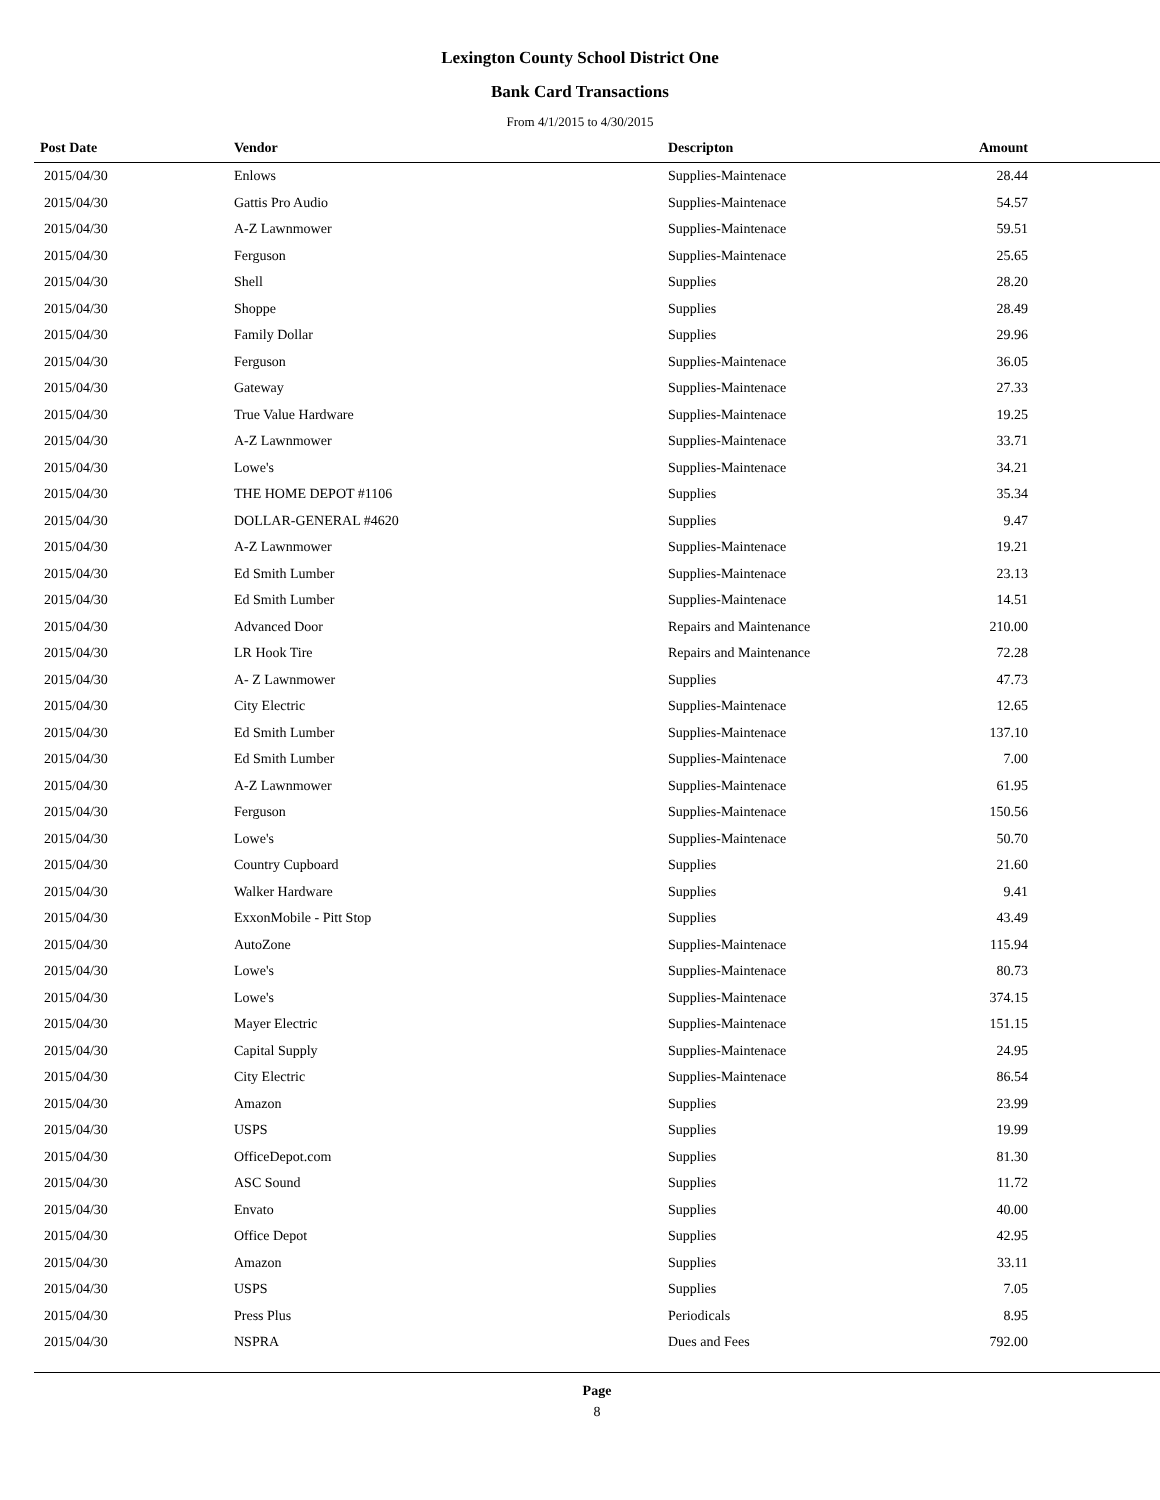Lexington County School District One
Bank Card Transactions
From 4/1/2015 to 4/30/2015
| Post Date | Vendor | Descripton | Amount | |
| --- | --- | --- | --- | --- |
| 2015/04/30 | Enlows | Supplies-Maintenace | 28.44 | |
| 2015/04/30 | Gattis Pro Audio | Supplies-Maintenace | 54.57 | |
| 2015/04/30 | A-Z Lawnmower | Supplies-Maintenace | 59.51 | |
| 2015/04/30 | Ferguson | Supplies-Maintenace | 25.65 | |
| 2015/04/30 | Shell | Supplies | 28.20 | |
| 2015/04/30 | Shoppe | Supplies | 28.49 | |
| 2015/04/30 | Family Dollar | Supplies | 29.96 | |
| 2015/04/30 | Ferguson | Supplies-Maintenace | 36.05 | |
| 2015/04/30 | Gateway | Supplies-Maintenace | 27.33 | |
| 2015/04/30 | True Value Hardware | Supplies-Maintenace | 19.25 | |
| 2015/04/30 | A-Z Lawnmower | Supplies-Maintenace | 33.71 | |
| 2015/04/30 | Lowe's | Supplies-Maintenace | 34.21 | |
| 2015/04/30 | THE HOME DEPOT #1106 | Supplies | 35.34 | |
| 2015/04/30 | DOLLAR-GENERAL #4620 | Supplies | 9.47 | |
| 2015/04/30 | A-Z Lawnmower | Supplies-Maintenace | 19.21 | |
| 2015/04/30 | Ed Smith Lumber | Supplies-Maintenace | 23.13 | |
| 2015/04/30 | Ed Smith Lumber | Supplies-Maintenace | 14.51 | |
| 2015/04/30 | Advanced Door | Repairs and Maintenance | 210.00 | |
| 2015/04/30 | LR Hook Tire | Repairs and Maintenance | 72.28 | |
| 2015/04/30 | A- Z Lawnmower | Supplies | 47.73 | |
| 2015/04/30 | City Electric | Supplies-Maintenace | 12.65 | |
| 2015/04/30 | Ed Smith Lumber | Supplies-Maintenace | 137.10 | |
| 2015/04/30 | Ed Smith Lumber | Supplies-Maintenace | 7.00 | |
| 2015/04/30 | A-Z Lawnmower | Supplies-Maintenace | 61.95 | |
| 2015/04/30 | Ferguson | Supplies-Maintenace | 150.56 | |
| 2015/04/30 | Lowe's | Supplies-Maintenace | 50.70 | |
| 2015/04/30 | Country Cupboard | Supplies | 21.60 | |
| 2015/04/30 | Walker Hardware | Supplies | 9.41 | |
| 2015/04/30 | ExxonMobile - Pitt Stop | Supplies | 43.49 | |
| 2015/04/30 | AutoZone | Supplies-Maintenace | 115.94 | |
| 2015/04/30 | Lowe's | Supplies-Maintenace | 80.73 | |
| 2015/04/30 | Lowe's | Supplies-Maintenace | 374.15 | |
| 2015/04/30 | Mayer Electric | Supplies-Maintenace | 151.15 | |
| 2015/04/30 | Capital Supply | Supplies-Maintenace | 24.95 | |
| 2015/04/30 | City Electric | Supplies-Maintenace | 86.54 | |
| 2015/04/30 | Amazon | Supplies | 23.99 | |
| 2015/04/30 | USPS | Supplies | 19.99 | |
| 2015/04/30 | OfficeDepot.com | Supplies | 81.30 | |
| 2015/04/30 | ASC Sound | Supplies | 11.72 | |
| 2015/04/30 | Envato | Supplies | 40.00 | |
| 2015/04/30 | Office Depot | Supplies | 42.95 | |
| 2015/04/30 | Amazon | Supplies | 33.11 | |
| 2015/04/30 | USPS | Supplies | 7.05 | |
| 2015/04/30 | Press Plus | Periodicals | 8.95 | |
| 2015/04/30 | NSPRA | Dues and Fees | 792.00 | |
Page
8